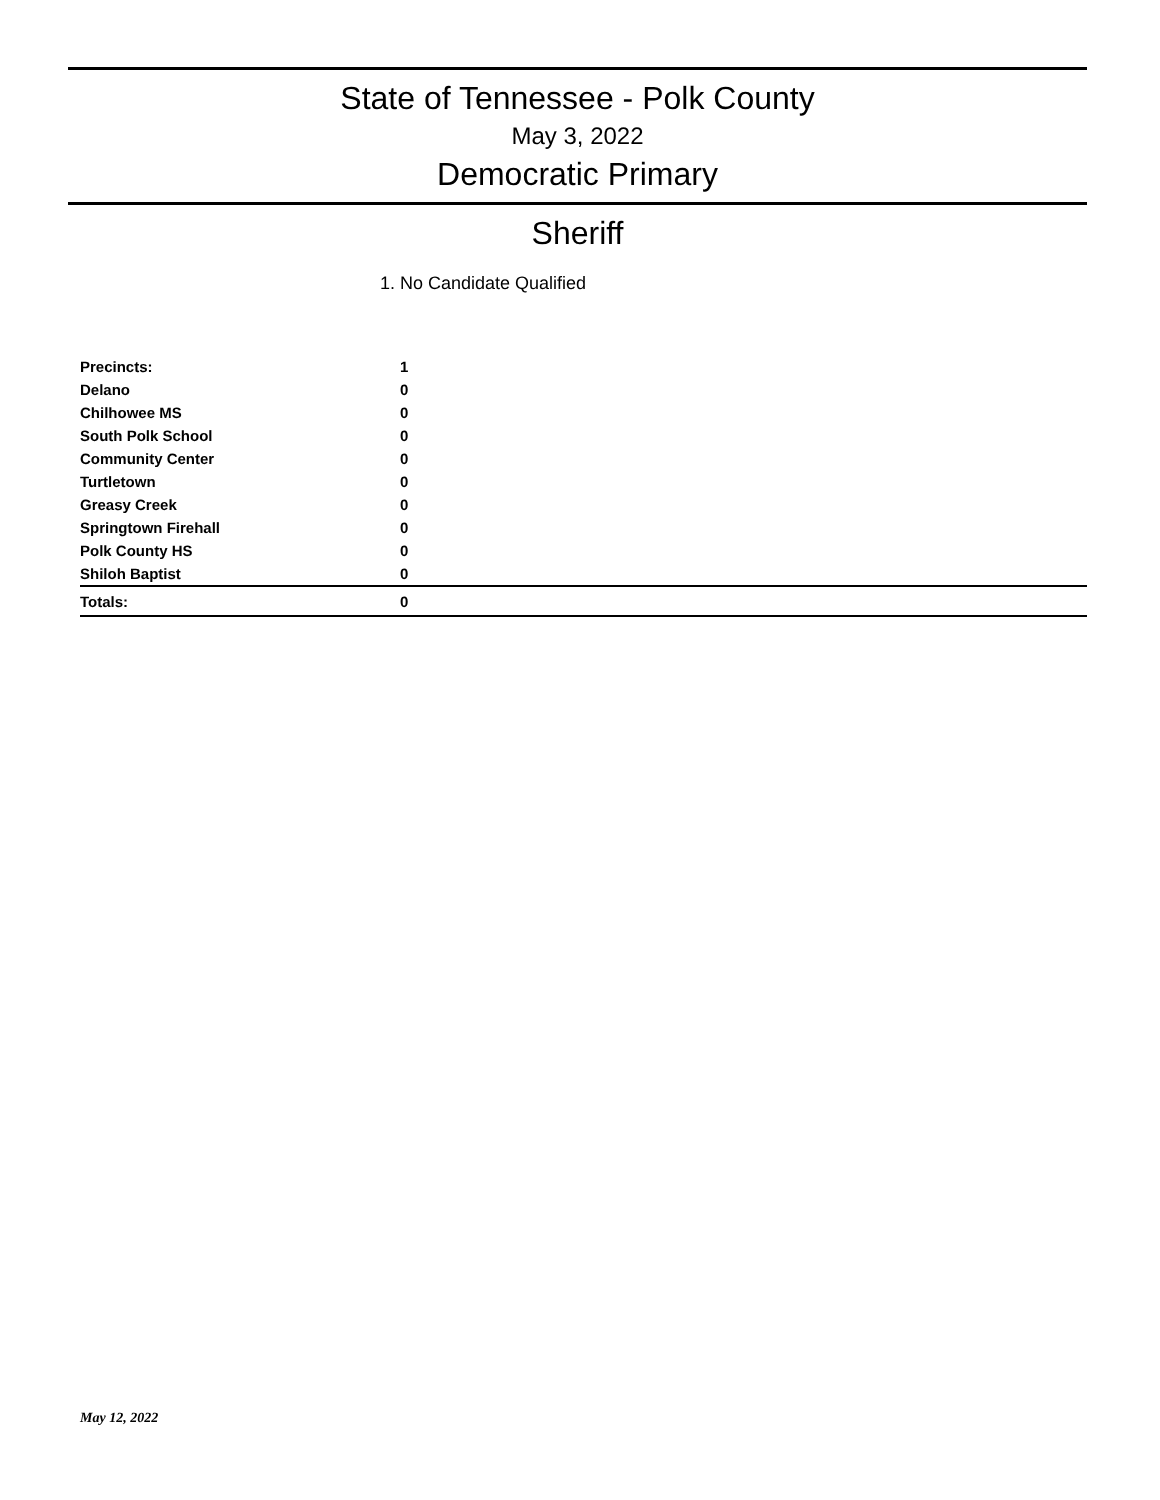State of Tennessee - Polk County
May 3, 2022
Democratic Primary
Sheriff
1. No Candidate Qualified
| Precincts: | 1 | |
| Delano | 0 | |
| Chilhowee MS | 0 | |
| South Polk School | 0 | |
| Community Center | 0 | |
| Turtletown | 0 | |
| Greasy Creek | 0 | |
| Springtown Firehall | 0 | |
| Polk County HS | 0 | |
| Shiloh Baptist | 0 | |
| Totals: | 0 | |
May 12, 2022